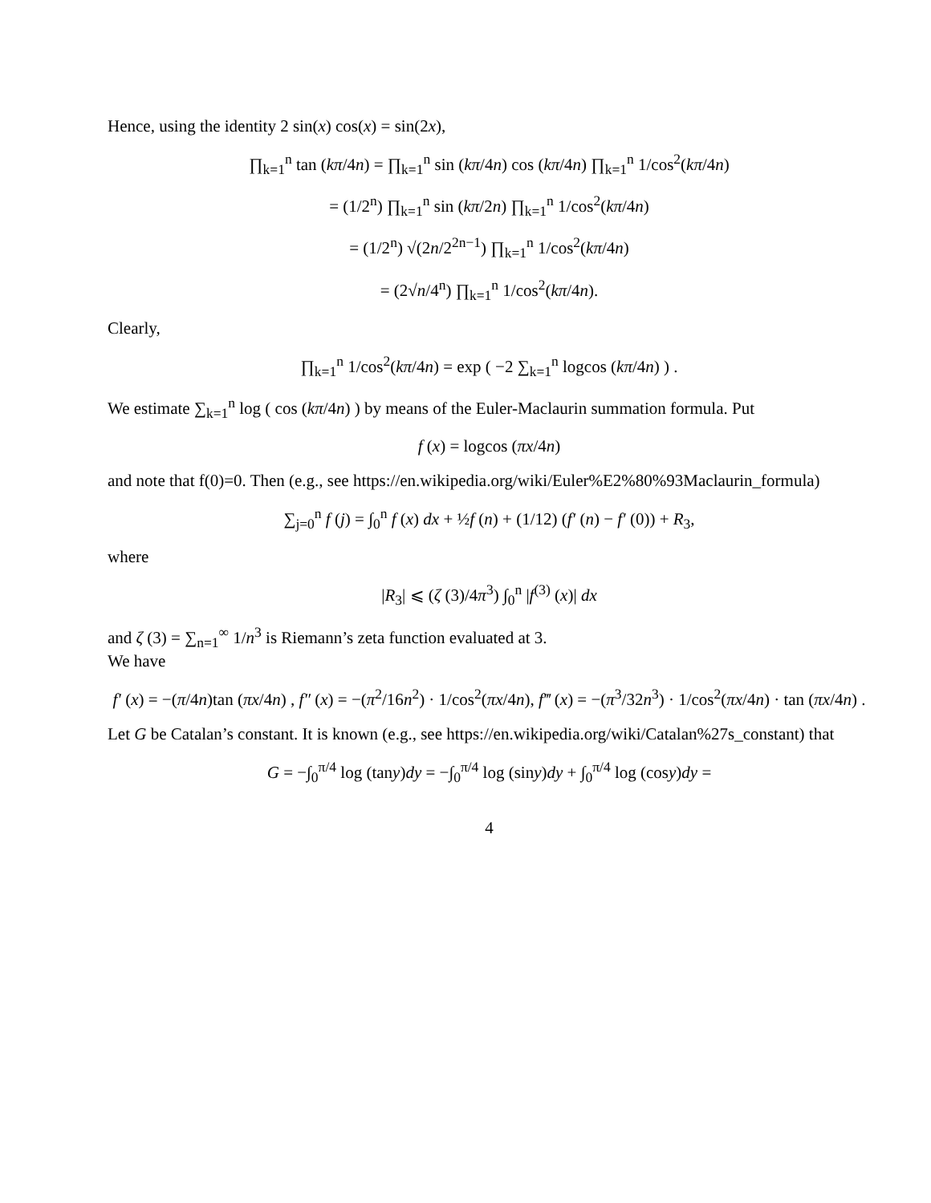Hence, using the identity 2 sin(x) cos(x) = sin(2x),
∏<sub>k=1</sub><sup>n</sup> tan (kπ/4n) = ∏<sub>k=1</sub><sup>n</sup> sin (kπ/4n) cos (kπ/4n) ∏<sub>k=1</sub><sup>n</sup> 1/cos<sup>2</sup>(kπ/4n)
= (1/2<sup>n</sup>) ∏<sub>k=1</sub><sup>n</sup> sin (kπ/2n) ∏<sub>k=1</sub><sup>n</sup> 1/cos<sup>2</sup>(kπ/4n)
= (1/2<sup>n</sup>) √(2n/2<sup>2n−1</sup>) ∏<sub>k=1</sub><sup>n</sup> 1/cos<sup>2</sup>(kπ/4n)
= (2√n/4<sup>n</sup>) ∏<sub>k=1</sub><sup>n</sup> 1/cos<sup>2</sup>(kπ/4n).
Clearly,
∏<sub>k=1</sub><sup>n</sup> 1/cos<sup>2</sup>(kπ/4n) = exp ( −2 ∑<sub>k=1</sub><sup>n</sup> logcos (kπ/4n) ) .
We estimate ∑<sub>k=1</sub><sup>n</sup> log ( cos (kπ/4n) ) by means of the Euler-Maclaurin summation formula. Put
f (x) = logcos (πx/4n)
and note that f(0)=0. Then (e.g., see https://en.wikipedia.org/wiki/Euler%E2%80%93Maclaurin_formula)
∑<sub>j=0</sub><sup>n</sup> f (j) = ∫<sub>0</sub><sup>n</sup> f (x) dx + ½f (n) + (1/12) (f′ (n) − f′ (0)) + R<sub>3</sub>,
where
|R<sub>3</sub>| ⩽ (ζ (3)/4π<sup>3</sup>) ∫<sub>0</sub><sup>n</sup> |f<sup>(3)</sup> (x)| dx
and ζ (3) = ∑<sub>n=1</sub><sup>∞</sup> 1/n<sup>3</sup> is Riemann’s zeta function evaluated at 3.
We have
f′ (x) = −(π/4n)tan (πx/4n) , f″ (x) = −(π<sup>2</sup>/16n<sup>2</sup>) · 1/cos<sup>2</sup>(πx/4n), f‴ (x) = −(π<sup>3</sup>/32n<sup>3</sup>) · 1/cos<sup>2</sup>(πx/4n) · tan (πx/4n) .
Let G be Catalan’s constant. It is known (e.g., see https://en.wikipedia.org/wiki/Catalan%27s_constant) that
G = −∫<sub>0</sub><sup>π/4</sup> log (tany)dy = −∫<sub>0</sub><sup>π/4</sup> log (siny)dy + ∫<sub>0</sub><sup>π/4</sup> log (cosy)dy =
4